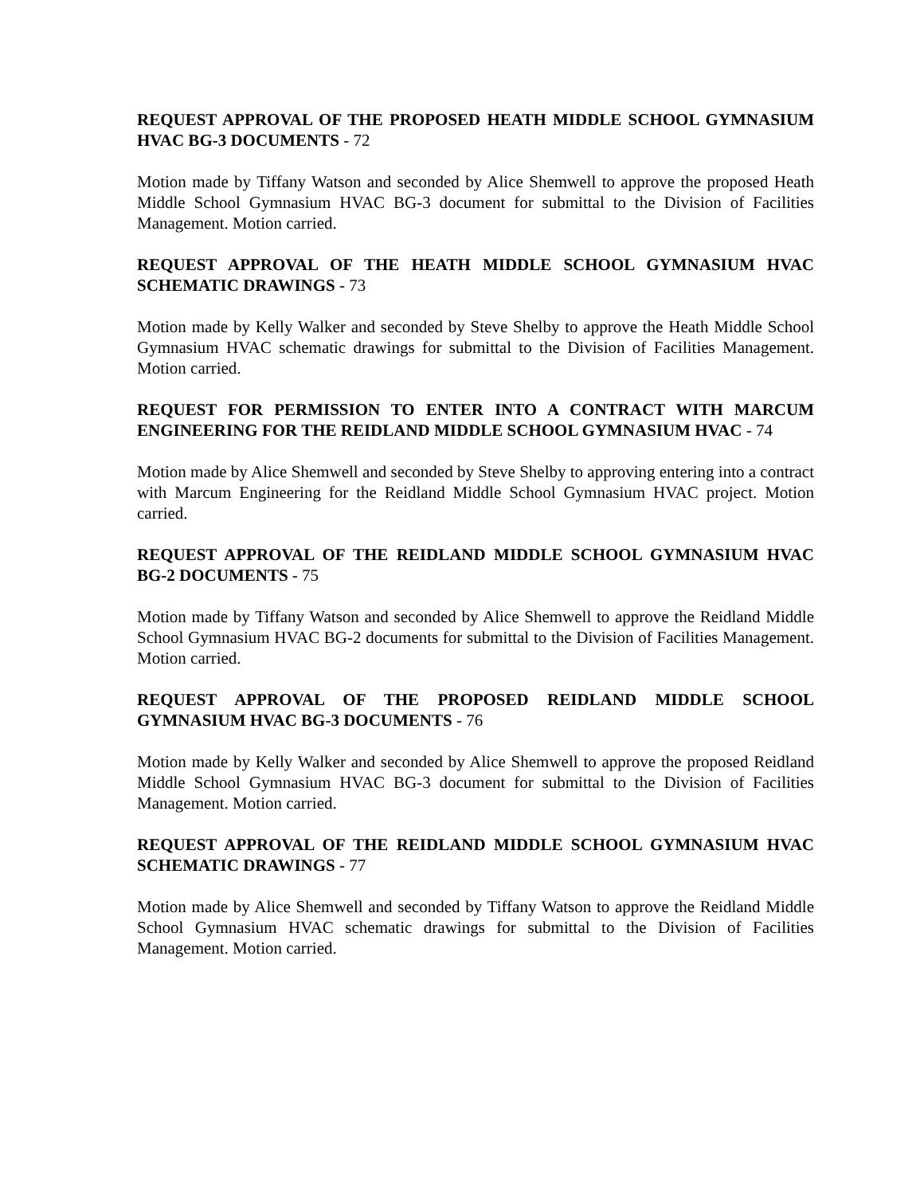REQUEST APPROVAL OF THE PROPOSED HEATH MIDDLE SCHOOL GYMNASIUM HVAC BG-3 DOCUMENTS - 72
Motion made by Tiffany Watson and seconded by Alice Shemwell to approve the proposed Heath Middle School Gymnasium HVAC BG-3 document for submittal to the Division of Facilities Management. Motion carried.
REQUEST APPROVAL OF THE HEATH MIDDLE SCHOOL GYMNASIUM HVAC SCHEMATIC DRAWINGS - 73
Motion made by Kelly Walker and seconded by Steve Shelby to approve the Heath Middle School Gymnasium HVAC schematic drawings for submittal to the Division of Facilities Management. Motion carried.
REQUEST FOR PERMISSION TO ENTER INTO A CONTRACT WITH MARCUM ENGINEERING FOR THE REIDLAND MIDDLE SCHOOL GYMNASIUM HVAC - 74
Motion made by Alice Shemwell and seconded by Steve Shelby to approving entering into a contract with Marcum Engineering for the Reidland Middle School Gymnasium HVAC project. Motion carried.
REQUEST APPROVAL OF THE REIDLAND MIDDLE SCHOOL GYMNASIUM HVAC BG-2 DOCUMENTS - 75
Motion made by Tiffany Watson and seconded by Alice Shemwell to approve the Reidland Middle School Gymnasium HVAC BG-2 documents for submittal to the Division of Facilities Management. Motion carried.
REQUEST APPROVAL OF THE PROPOSED REIDLAND MIDDLE SCHOOL GYMNASIUM HVAC BG-3 DOCUMENTS - 76
Motion made by Kelly Walker and seconded by Alice Shemwell to approve the proposed Reidland Middle School Gymnasium HVAC BG-3 document for submittal to the Division of Facilities Management. Motion carried.
REQUEST APPROVAL OF THE REIDLAND MIDDLE SCHOOL GYMNASIUM HVAC SCHEMATIC DRAWINGS - 77
Motion made by Alice Shemwell and seconded by Tiffany Watson to approve the Reidland Middle School Gymnasium HVAC schematic drawings for submittal to the Division of Facilities Management. Motion carried.